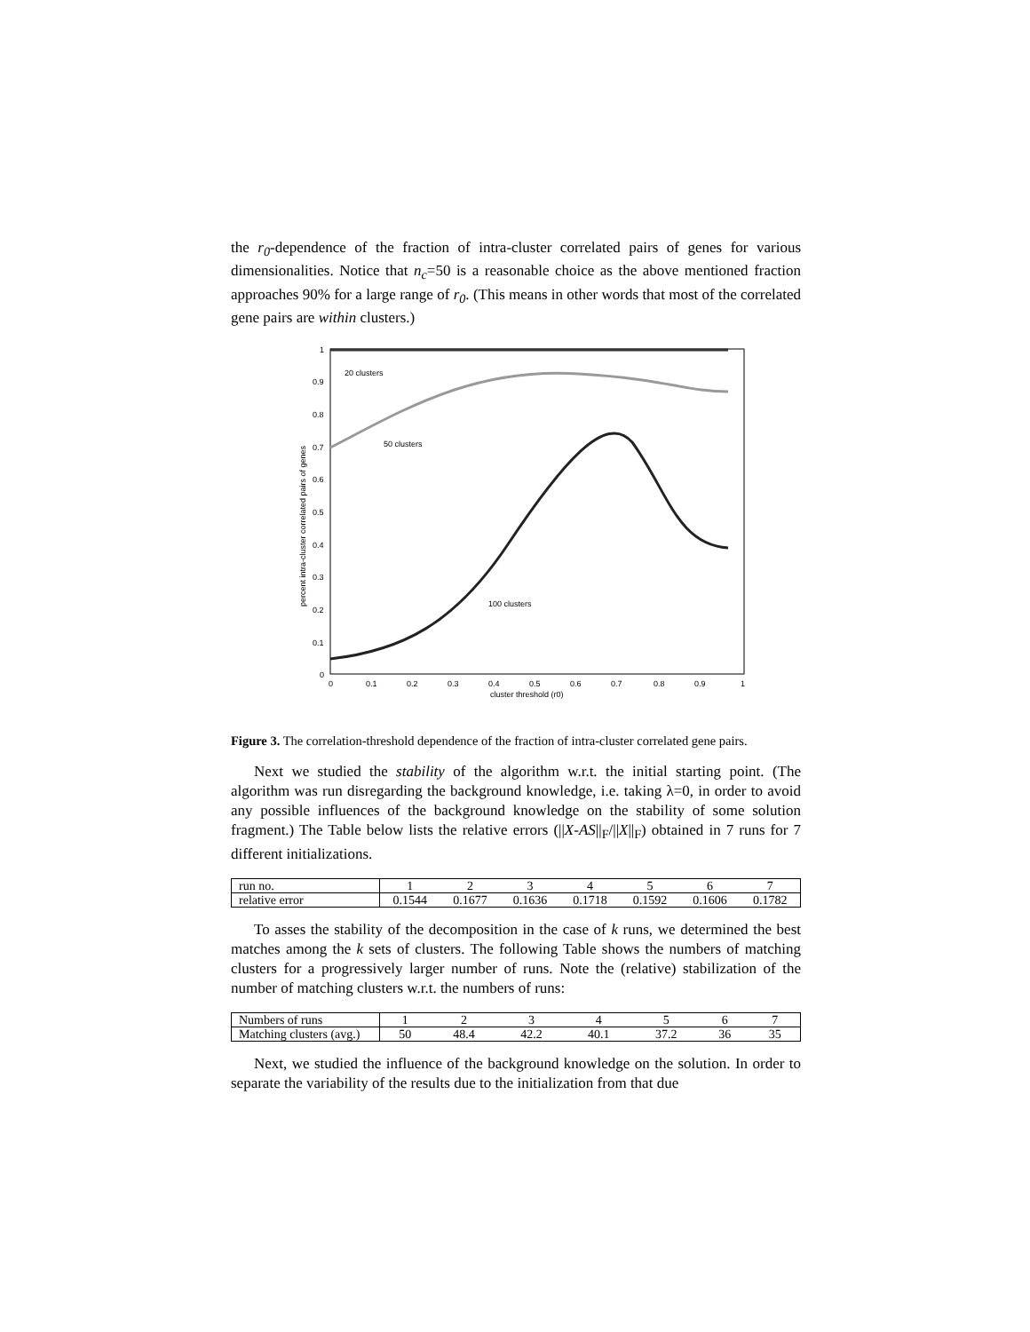the r<sub>0</sub>-dependence of the fraction of intra-cluster correlated pairs of genes for various dimensionalities. Notice that n<sub>c</sub>=50 is a reasonable choice as the above mentioned fraction approaches 90% for a large range of r<sub>0</sub>. (This means in other words that most of the correlated gene pairs are within clusters.)
1
0.9
0.8
0.7
0.6
0.5
0.4
0.3
0.2
0.1
0
0
0.1
0.2
0.3
0.4
0.5
0.6
0.7
0.8
0.9
1
cluster threshold (r0)
percent intra-cluster correlated pairs of genes
20 clusters
50 clusters
100 clusters
Figure 3. The correlation-threshold dependence of the fraction of intra-cluster correlated gene pairs.
Next we studied the stability of the algorithm w.r.t. the initial starting point. (The algorithm was run disregarding the background knowledge, i.e. taking λ=0, in order to avoid any possible influences of the background knowledge on the stability of some solution fragment.) The Table below lists the relative errors (||X-AS||<sub>F</sub>/||X||<sub>F</sub>) obtained in 7 runs for 7 different initializations.
| run no. | 1 | 2 | 3 | 4 | 5 | 6 | 7 |
| relative error | 0.1544 | 0.1677 | 0.1636 | 0.1718 | 0.1592 | 0.1606 | 0.1782 |
To asses the stability of the decomposition in the case of k runs, we determined the best matches among the k sets of clusters. The following Table shows the numbers of matching clusters for a progressively larger number of runs. Note the (relative) stabilization of the number of matching clusters w.r.t. the numbers of runs:
| Numbers of runs | 1 | 2 | 3 | 4 | 5 | 6 | 7 |
| Matching clusters (avg.) | 50 | 48.4 | 42.2 | 40.1 | 37.2 | 36 | 35 |
Next, we studied the influence of the background knowledge on the solution. In order to separate the variability of the results due to the initialization from that due